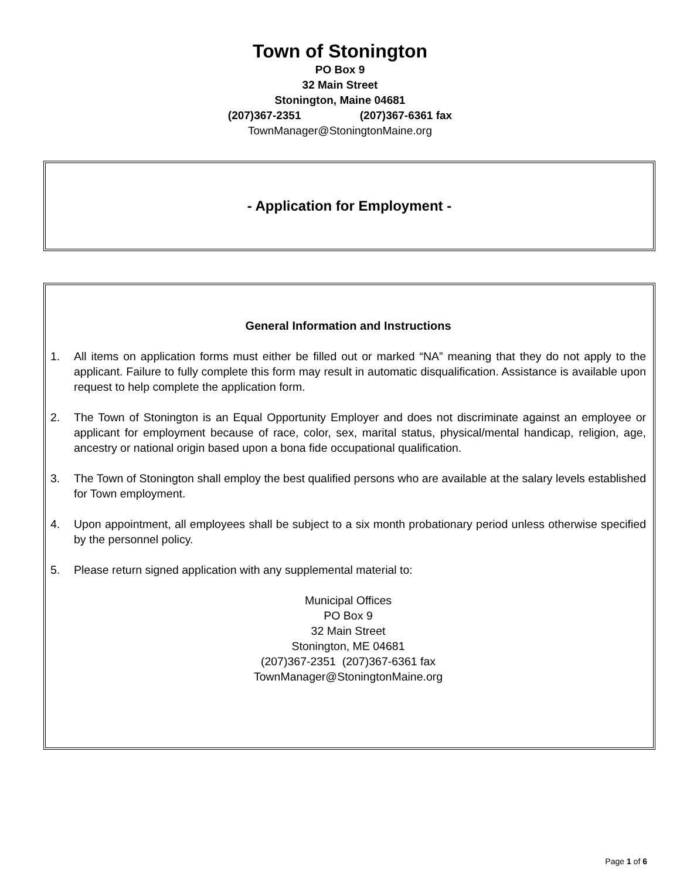Town of Stonington
PO Box 9
32 Main Street
Stonington, Maine 04681
(207)367-2351 (207)367-6361 fax
TownManager@StoningtonMaine.org
- Application for Employment -
General Information and Instructions
1. All items on application forms must either be filled out or marked “NA” meaning that they do not apply to the applicant. Failure to fully complete this form may result in automatic disqualification. Assistance is available upon request to help complete the application form.
2. The Town of Stonington is an Equal Opportunity Employer and does not discriminate against an employee or applicant for employment because of race, color, sex, marital status, physical/mental handicap, religion, age, ancestry or national origin based upon a bona fide occupational qualification.
3. The Town of Stonington shall employ the best qualified persons who are available at the salary levels established for Town employment.
4. Upon appointment, all employees shall be subject to a six month probationary period unless otherwise specified by the personnel policy.
5. Please return signed application with any supplemental material to:
Municipal Offices
PO Box 9
32 Main Street
Stonington, ME 04681
(207)367-2351 (207)367-6361 fax
TownManager@StoningtonMaine.org
Page 1 of 6